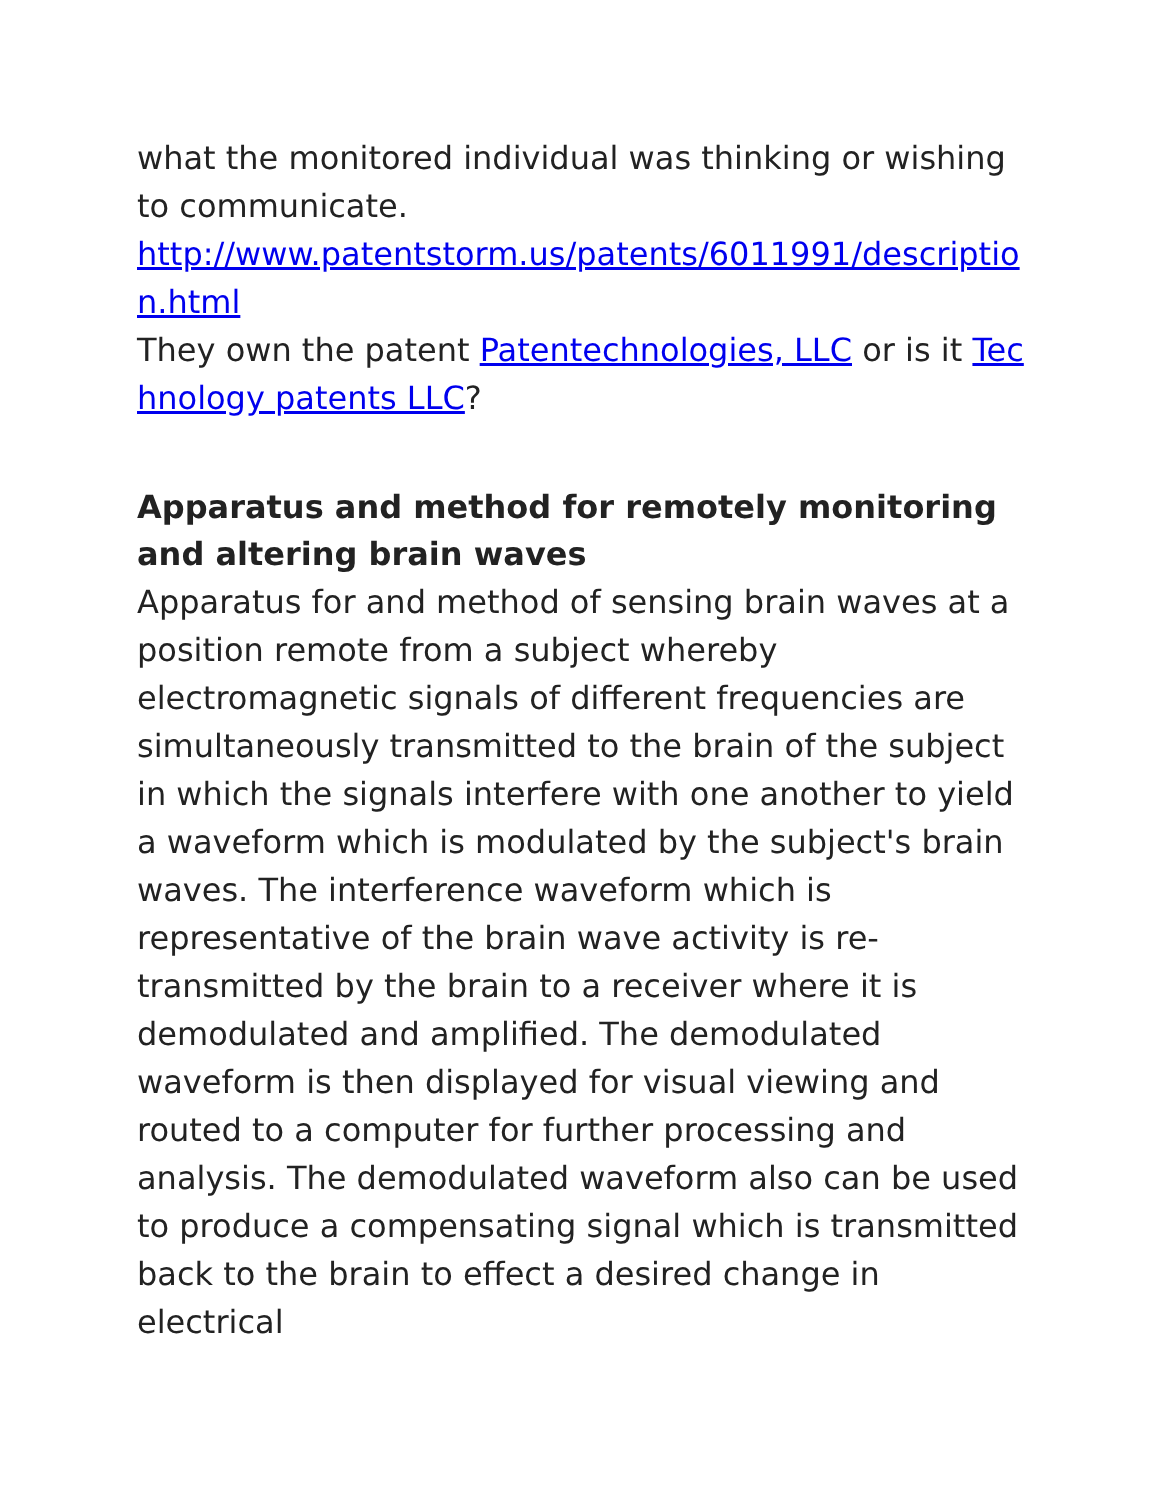what the monitored individual was thinking or wishing to communicate.
http://www.patentstorm.us/patents/6011991/description.html
They own the patent Patentechnologies, LLC or is it Technology patents LLC?
Apparatus and method for remotely monitoring and altering brain waves
Apparatus for and method of sensing brain waves at a position remote from a subject whereby electromagnetic signals of different frequencies are simultaneously transmitted to the brain of the subject in which the signals interfere with one another to yield a waveform which is modulated by the subject's brain waves. The interference waveform which is representative of the brain wave activity is re-transmitted by the brain to a receiver where it is demodulated and amplified. The demodulated waveform is then displayed for visual viewing and routed to a computer for further processing and analysis. The demodulated waveform also can be used to produce a compensating signal which is transmitted back to the brain to effect a desired change in electrical